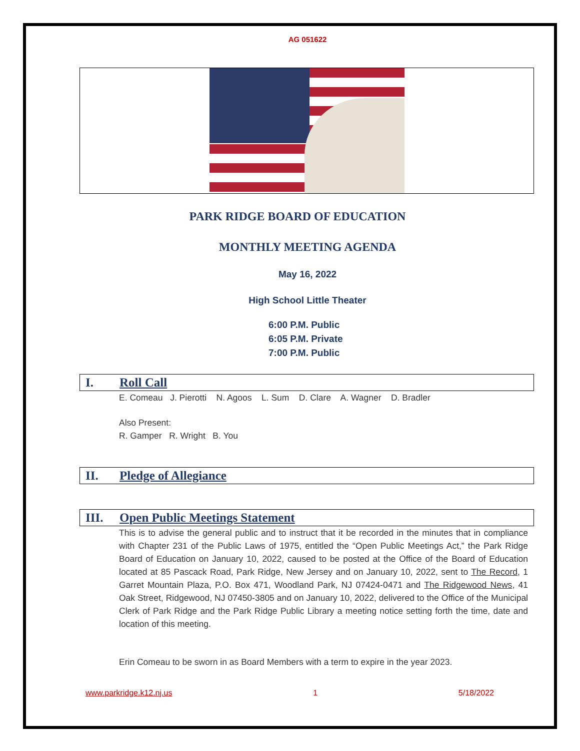AG 051622
PARK RIDGE BOARD OF EDUCATION
MONTHLY MEETING AGENDA
May 16, 2022
High School Little Theater
6:00 P.M. Public
6:05 P.M. Private
7:00 P.M. Public
I. Roll Call
E. Comeau J. Pierotti N. Agoos L. Sum D. Clare A. Wagner D. Bradler
Also Present:
R. Gamper R. Wright B. You
II. Pledge of Allegiance
III. Open Public Meetings Statement
This is to advise the general public and to instruct that it be recorded in the minutes that in compliance with Chapter 231 of the Public Laws of 1975, entitled the “Open Public Meetings Act,” the Park Ridge Board of Education on January 10, 2022, caused to be posted at the Office of the Board of Education located at 85 Pascack Road, Park Ridge, New Jersey and on January 10, 2022, sent to The Record, 1 Garret Mountain Plaza, P.O. Box 471, Woodland Park, NJ 07424-0471 and The Ridgewood News, 41 Oak Street, Ridgewood, NJ 07450-3805 and on January 10, 2022, delivered to the Office of the Municipal Clerk of Park Ridge and the Park Ridge Public Library a meeting notice setting forth the time, date and location of this meeting.
Erin Comeau to be sworn in as Board Members with a term to expire in the year 2023.
www.parkridge.k12.nj.us 1 5/18/2022